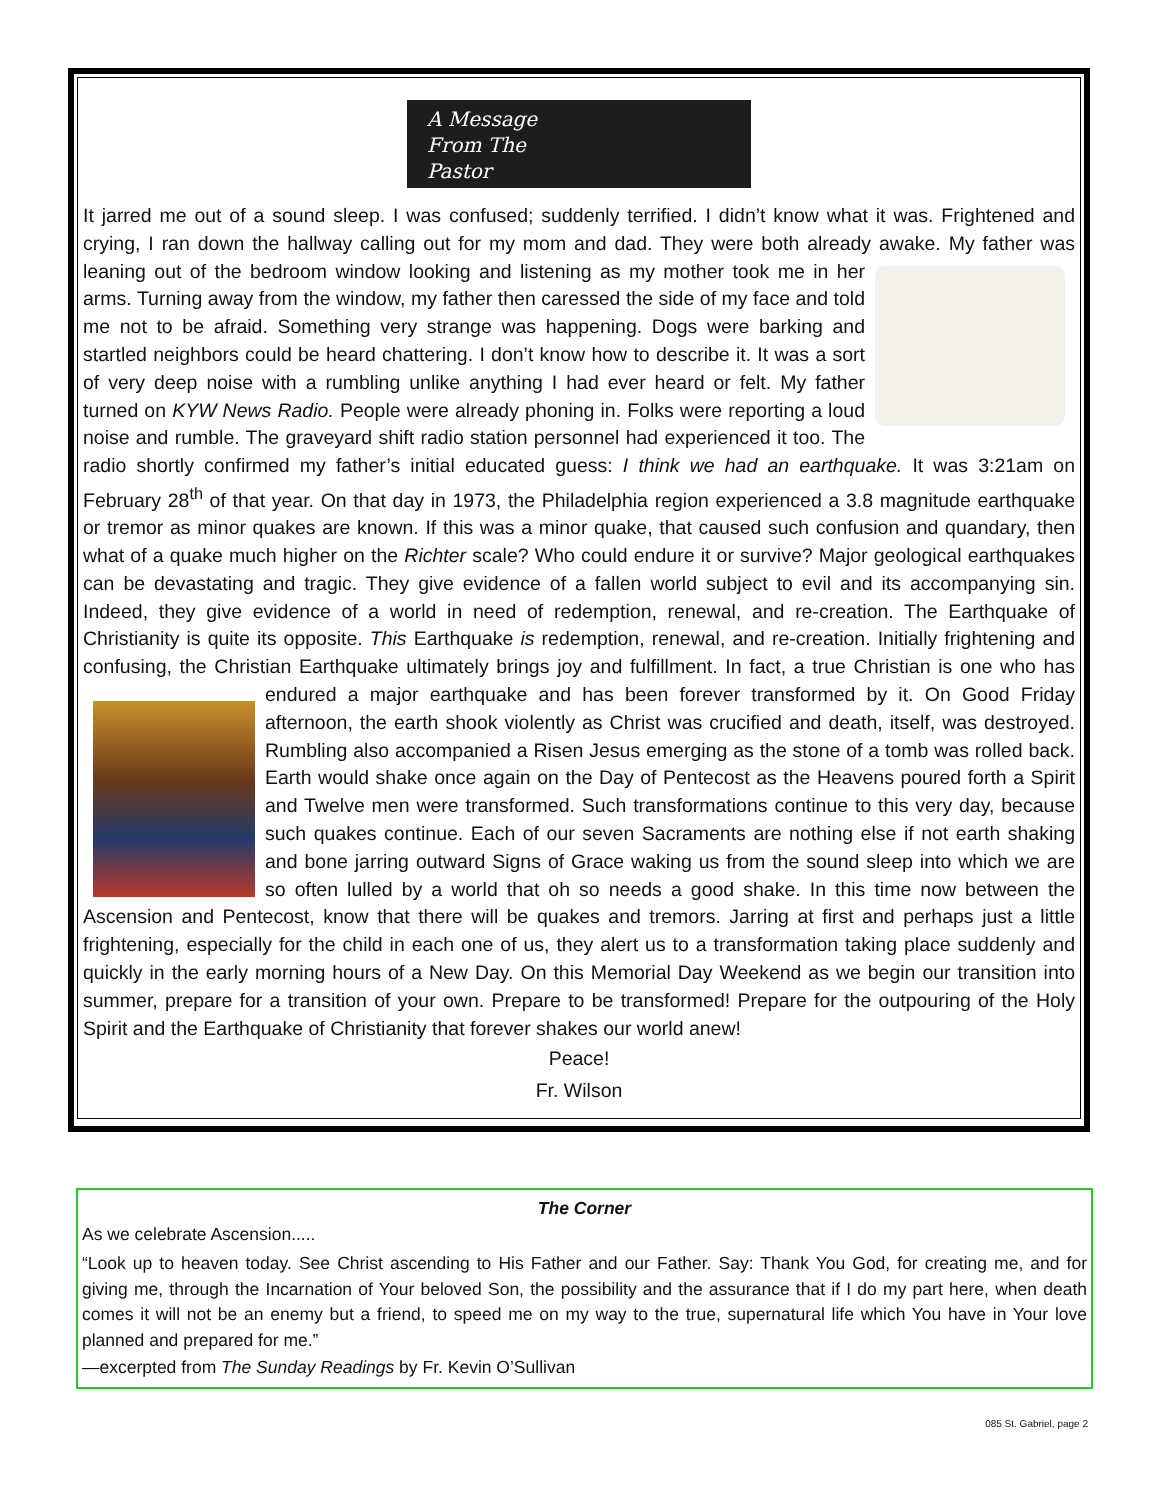A Message
From The
Pastor
It jarred me out of a sound sleep. I was confused; suddenly terrified. I didn’t know what it was. Frightened and crying, I ran down the hallway calling out for my mom and dad. They were both already awake. My father was leaning out of the bedroom window looking and listening as my mother took me in her arms. Turning away from the window, my father then caressed the side of my face and told me not to be afraid. Something very strange was happening. Dogs were barking and startled neighbors could be heard chattering. I don’t know how to describe it. It was a sort of very deep noise with a rumbling unlike anything I had ever heard or felt. My father turned on KYW News Radio. People were already phoning in. Folks were reporting a loud noise and rumble. The graveyard shift radio station personnel had experienced it too. The radio shortly confirmed my father’s initial educated guess: I think we had an earthquake. It was 3:21am on February 28<sup>th</sup> of that year. On that day in 1973, the Philadelphia region experienced a 3.8 magnitude earthquake or tremor as minor quakes are known. If this was a minor quake, that caused such confusion and quandary, then what of a quake much higher on the Richter scale? Who could endure it or survive? Major geological earthquakes can be devastating and tragic. They give evidence of a fallen world subject to evil and its accompanying sin. Indeed, they give evidence of a world in need of redemption, renewal, and re-creation. The Earthquake of Christianity is quite its opposite. This Earthquake is redemption, renewal, and re-creation. Initially frightening and confusing, the Christian Earthquake ultimately brings joy and fulfillment. In fact, a true Christian is one who has endured a major earthquake and has been forever transformed by it. On Good Friday afternoon, the earth shook violently as Christ was crucified and death, itself, was destroyed. Rumbling also accompanied a Risen Jesus emerging as the stone of a tomb was rolled back. Earth would shake once again on the Day of Pentecost as the Heavens poured forth a Spirit and Twelve men were transformed. Such transformations continue to this very day, because such quakes continue. Each of our seven Sacraments are nothing else if not earth shaking and bone jarring outward Signs of Grace waking us from the sound sleep into which we are so often lulled by a world that oh so needs a good shake. In this time now between the Ascension and Pentecost, know that there will be quakes and tremors. Jarring at first and perhaps just a little frightening, especially for the child in each one of us, they alert us to a transformation taking place suddenly and quickly in the early morning hours of a New Day. On this Memorial Day Weekend as we begin our transition into summer, prepare for a transition of your own. Prepare to be transformed! Prepare for the outpouring of the Holy Spirit and the Earthquake of Christianity that forever shakes our world anew!
Peace!
Fr. Wilson
The Corner
As we celebrate Ascension.....
“Look up to heaven today. See Christ ascending to His Father and our Father. Say: Thank You God, for creating me, and for giving me, through the Incarnation of Your beloved Son, the possibility and the assurance that if I do my part here, when death comes it will not be an enemy but a friend, to speed me on my way to the true, supernatural life which You have in Your love planned and prepared for me.”
—excerpted from The Sunday Readings by Fr. Kevin O’Sullivan
085 St. Gabriel, page 2